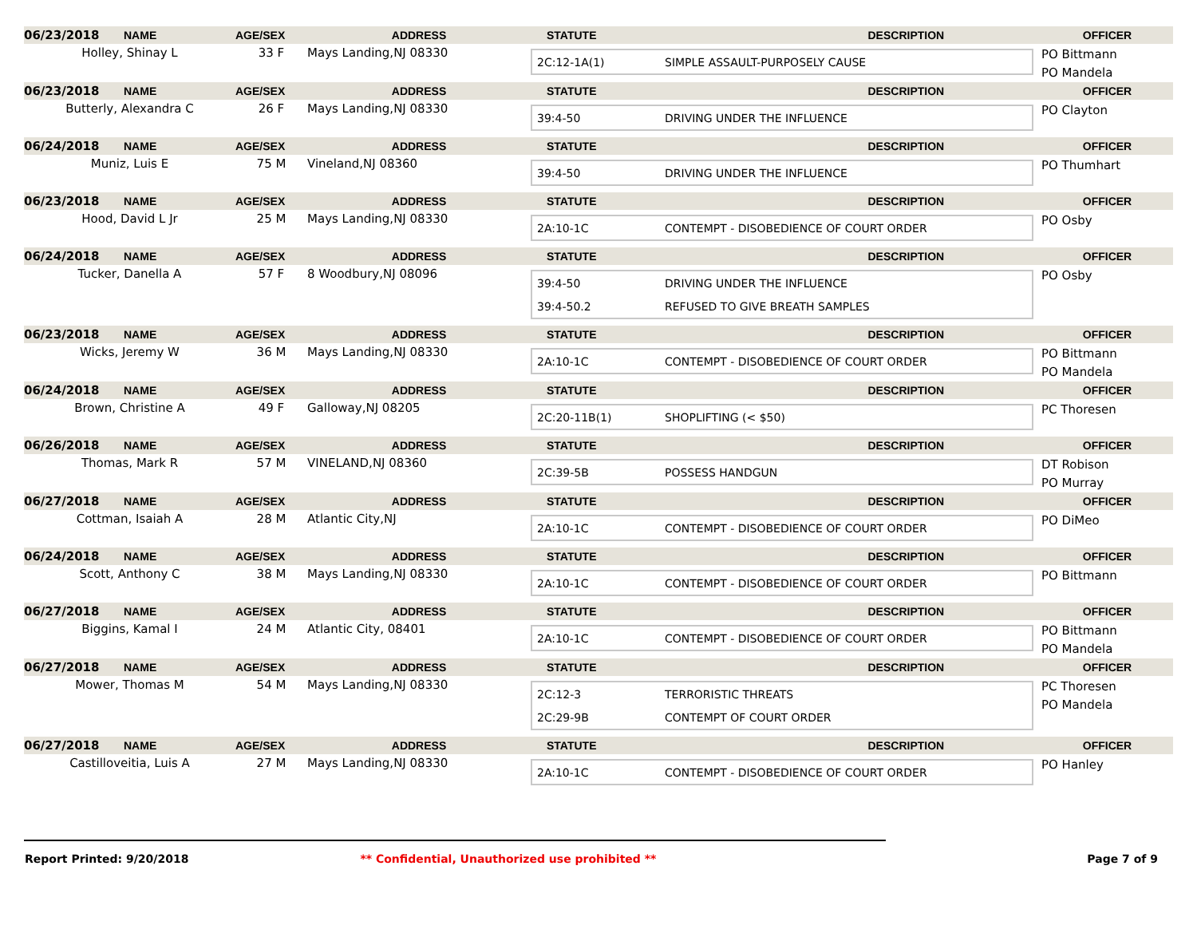| 06/23/2018 | NAME | AGE/SEX | ADDRESS | STATUTE DESCRIPTION | OFFICER |
| Holley, Shinay L | | 33 F | Mays Landing,NJ 08330 | 2C:12-1A(1) SIMPLE ASSAULT-PURPOSELY CAUSE | PO Bittmann PO Mandela |
| 06/23/2018 | NAME | AGE/SEX | ADDRESS | STATUTE DESCRIPTION | OFFICER |
| Butterly, Alexandra C | | 26 F | Mays Landing,NJ 08330 | 39:4-50 DRIVING UNDER THE INFLUENCE | PO Clayton |
| 06/24/2018 | NAME | AGE/SEX | ADDRESS | STATUTE DESCRIPTION | OFFICER |
| Muniz, Luis E | | 75 M | Vineland,NJ 08360 | 39:4-50 DRIVING UNDER THE INFLUENCE | PO Thumhart |
| 06/23/2018 | NAME | AGE/SEX | ADDRESS | STATUTE DESCRIPTION | OFFICER |
| Hood, David L Jr | | 25 M | Mays Landing,NJ 08330 | 2A:10-1C CONTEMPT - DISOBEDIENCE OF COURT ORDER | PO Osby |
| 06/24/2018 | NAME | AGE/SEX | ADDRESS | STATUTE DESCRIPTION | OFFICER |
| Tucker, Danella A | | 57 F | 8 Woodbury,NJ 08096 | 39:4-50 DRIVING UNDER THE INFLUENCE 39:4-50.2 REFUSED TO GIVE BREATH SAMPLES | PO Osby |
| 06/23/2018 | NAME | AGE/SEX | ADDRESS | STATUTE DESCRIPTION | OFFICER |
| Wicks, Jeremy W | | 36 M | Mays Landing,NJ 08330 | 2A:10-1C CONTEMPT - DISOBEDIENCE OF COURT ORDER | PO Bittmann PO Mandela |
| 06/24/2018 | NAME | AGE/SEX | ADDRESS | STATUTE DESCRIPTION | OFFICER |
| Brown, Christine A | | 49 F | Galloway,NJ 08205 | 2C:20-11B(1) SHOPLIFTING (< $50) | PC Thoresen |
| 06/26/2018 | NAME | AGE/SEX | ADDRESS | STATUTE DESCRIPTION | OFFICER |
| Thomas, Mark R | | 57 M | VINELAND,NJ 08360 | 2C:39-5B POSSESS HANDGUN | DT Robison PO Murray |
| 06/27/2018 | NAME | AGE/SEX | ADDRESS | STATUTE DESCRIPTION | OFFICER |
| Cottman, Isaiah A | | 28 M | Atlantic City,NJ | 2A:10-1C CONTEMPT - DISOBEDIENCE OF COURT ORDER | PO DiMeo |
| 06/24/2018 | NAME | AGE/SEX | ADDRESS | STATUTE DESCRIPTION | OFFICER |
| Scott, Anthony C | | 38 M | Mays Landing,NJ 08330 | 2A:10-1C CONTEMPT - DISOBEDIENCE OF COURT ORDER | PO Bittmann |
| 06/27/2018 | NAME | AGE/SEX | ADDRESS | STATUTE DESCRIPTION | OFFICER |
| Biggins, Kamal I | | 24 M | Atlantic City, 08401 | 2A:10-1C CONTEMPT - DISOBEDIENCE OF COURT ORDER | PO Bittmann PO Mandela |
| 06/27/2018 | NAME | AGE/SEX | ADDRESS | STATUTE DESCRIPTION | OFFICER |
| Mower, Thomas M | | 54 M | Mays Landing,NJ 08330 | 2C:12-3 TERRORISTIC THREATS 2C:29-9B CONTEMPT OF COURT ORDER | PC Thoresen PO Mandela |
| 06/27/2018 | NAME | AGE/SEX | ADDRESS | STATUTE DESCRIPTION | OFFICER |
| Castilloveitia, Luis A | | 27 M | Mays Landing,NJ 08330 | 2A:10-1C CONTEMPT - DISOBEDIENCE OF COURT ORDER | PO Hanley |
Report Printed: 9/20/2018 ** Confidential, Unauthorized use prohibited ** Page 7 of 9